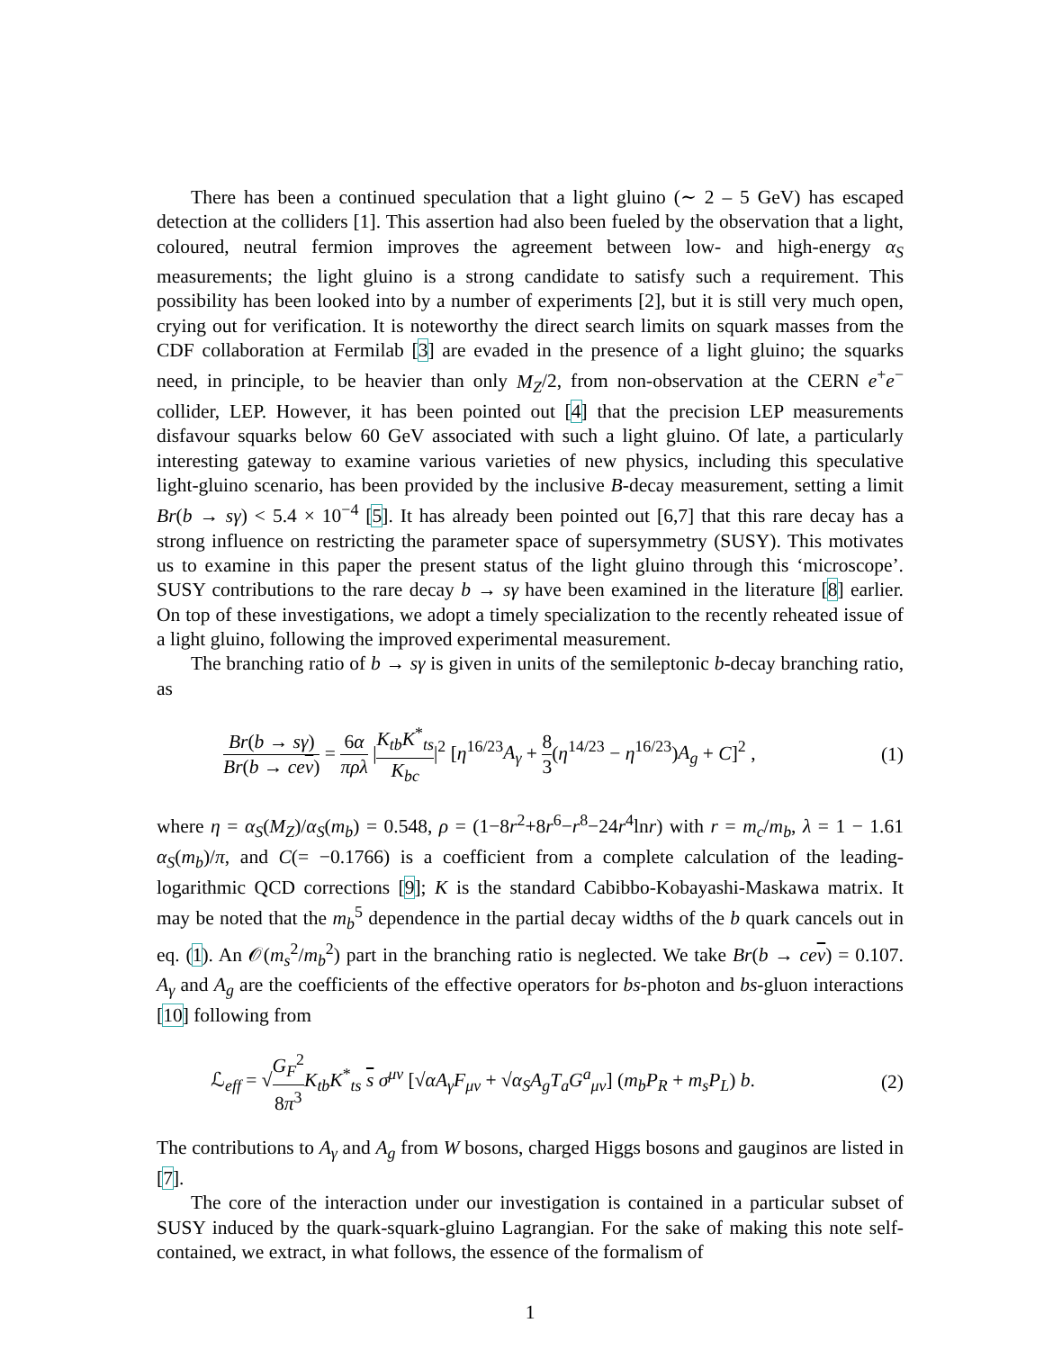There has been a continued speculation that a light gluino (∼ 2 – 5 GeV) has escaped detection at the colliders [1]. This assertion had also been fueled by the observation that a light, coloured, neutral fermion improves the agreement between low- and high-energy α<sub>S</sub> measurements; the light gluino is a strong candidate to satisfy such a requirement. This possibility has been looked into by a number of experiments [2], but it is still very much open, crying out for verification. It is noteworthy the direct search limits on squark masses from the CDF collaboration at Fermilab [3] are evaded in the presence of a light gluino; the squarks need, in principle, to be heavier than only M<sub>Z</sub>/2, from non-observation at the CERN e<sup>+</sup>e<sup>−</sup> collider, LEP. However, it has been pointed out [4] that the precision LEP measurements disfavour squarks below 60 GeV associated with such a light gluino. Of late, a particularly interesting gateway to examine various varieties of new physics, including this speculative light-gluino scenario, has been provided by the inclusive B-decay measurement, setting a limit Br(b → sγ) < 5.4 × 10<sup>−4</sup> [5]. It has already been pointed out [6,7] that this rare decay has a strong influence on restricting the parameter space of supersymmetry (SUSY). This motivates us to examine in this paper the present status of the light gluino through this ‘microscope’. SUSY contributions to the rare decay b → sγ have been examined in the literature [8] earlier. On top of these investigations, we adopt a timely specialization to the recently reheated issue of a light gluino, following the improved experimental measurement.
The branching ratio of b → sγ is given in units of the semileptonic b-decay branching ratio, as
Br(b → sγ) Br(b → ce ν) = 6α πρλ |K<sub>tb</sub>K<sup>*</sup><sub>ts</sub> K<sub>bc</sub>|<sup>2</sup> [η<sup>16/23</sup>A<sub>γ</sub> + 8 3(η<sup>14/23</sup> − η<sup>16/23</sup>)A<sub>g</sub> + C]<sup>2</sup> ,
(1)
where η = α<sub>S</sub>(M<sub>Z</sub>)/α<sub>S</sub>(m<sub>b</sub>) = 0.548, ρ = (1−8r<sup>2</sup>+8r<sup>6</sup>−r<sup>8</sup>−24r<sup>4</sup>lnr) with r = m<sub>c</sub>/m<sub>b</sub>, λ = 1 − 1.61 α<sub>S</sub>(m<sub>b</sub>)/π, and C(= −0.1766) is a coefficient from a complete calculation of the leading-logarithmic QCD corrections [9]; K is the standard Cabibbo-Kobayashi-Maskawa matrix. It may be noted that the m<sub>b</sub><sup>5</sup> dependence in the partial decay widths of the b quark cancels out in eq. (1). An 𝒪(m<sub>s</sub><sup>2</sup>/m<sub>b</sub><sup>2</sup>) part in the branching ratio is neglected. We take Br(b → ce ν) = 0.107. A<sub>γ</sub> and A<sub>g</sub> are the coefficients of the effective operators for bs-photon and bs-gluon interactions [10] following from
ℒ<sub>eff</sub> = √G<sub>F</sub><sup>2</sup> 8π<sup>3</sup> K<sub>tb</sub>K<sup>*</sup><sub>ts</sub> s σ<sup>μν</sup> [√αA<sub>γ</sub>F<sub>μν</sub> + √α<sub>S</sub> A<sub>g</sub>T<sub>a</sub>G<sup>a</sup><sub>μν</sub>] (m<sub>b</sub>P<sub>R</sub> + m<sub>s</sub>P<sub>L</sub>) b.
(2)
The contributions to A<sub>γ</sub> and A<sub>g</sub> from W bosons, charged Higgs bosons and gauginos are listed in [7].
The core of the interaction under our investigation is contained in a particular subset of SUSY induced by the quark-squark-gluino Lagrangian. For the sake of making this note self-contained, we extract, in what follows, the essence of the formalism of
1